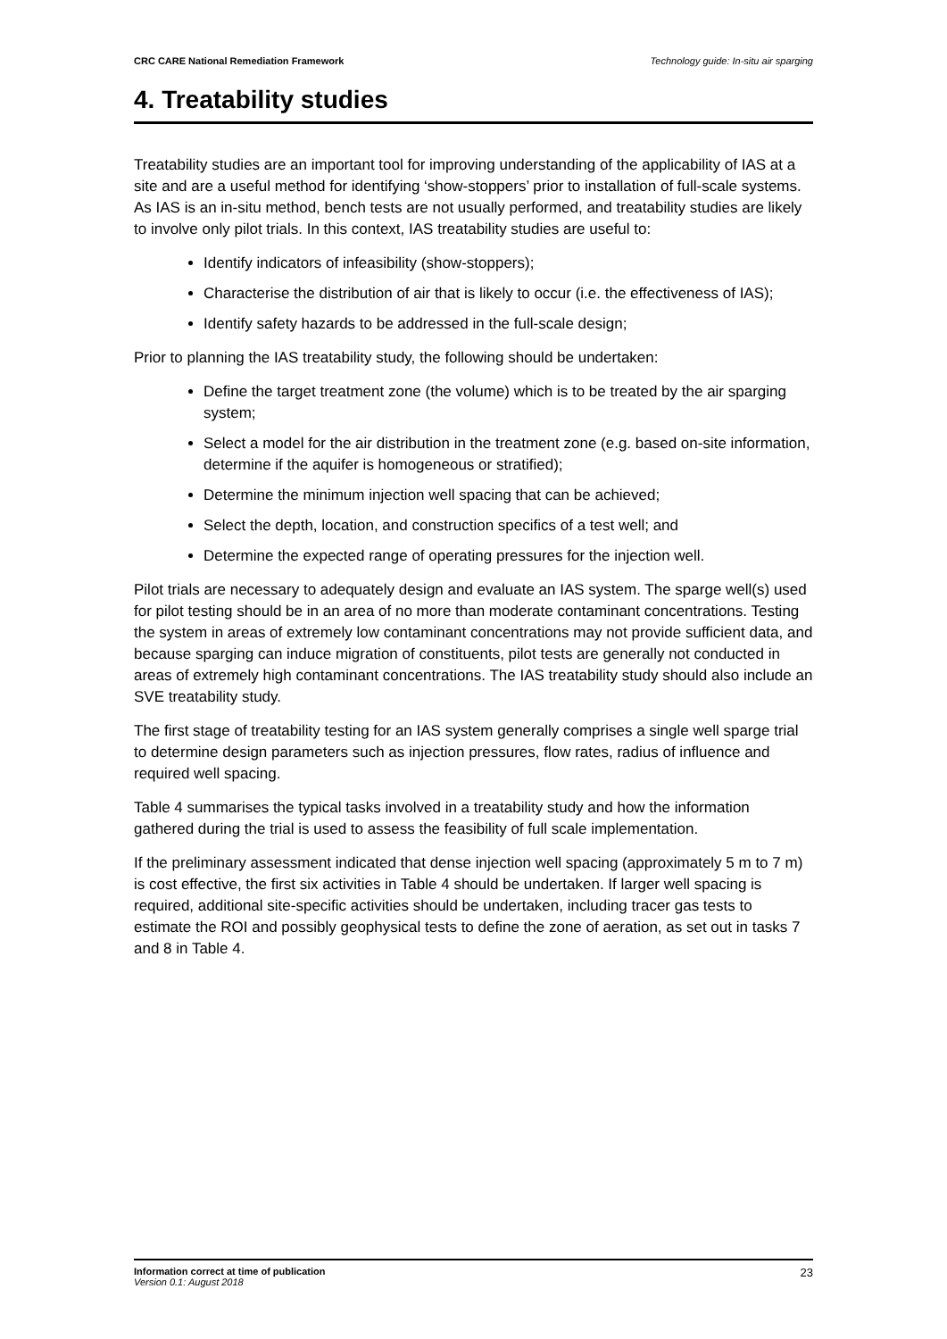CRC CARE National Remediation Framework Technology guide: In-situ air sparging
4. Treatability studies
Treatability studies are an important tool for improving understanding of the applicability of IAS at a site and are a useful method for identifying ‘show-stoppers’ prior to installation of full-scale systems. As IAS is an in-situ method, bench tests are not usually performed, and treatability studies are likely to involve only pilot trials. In this context, IAS treatability studies are useful to:
Identify indicators of infeasibility (show-stoppers);
Characterise the distribution of air that is likely to occur (i.e. the effectiveness of IAS);
Identify safety hazards to be addressed in the full-scale design;
Prior to planning the IAS treatability study, the following should be undertaken:
Define the target treatment zone (the volume) which is to be treated by the air sparging system;
Select a model for the air distribution in the treatment zone (e.g. based on-site information, determine if the aquifer is homogeneous or stratified);
Determine the minimum injection well spacing that can be achieved;
Select the depth, location, and construction specifics of a test well; and
Determine the expected range of operating pressures for the injection well.
Pilot trials are necessary to adequately design and evaluate an IAS system. The sparge well(s) used for pilot testing should be in an area of no more than moderate contaminant concentrations. Testing the system in areas of extremely low contaminant concentrations may not provide sufficient data, and because sparging can induce migration of constituents, pilot tests are generally not conducted in areas of extremely high contaminant concentrations. The IAS treatability study should also include an SVE treatability study.
The first stage of treatability testing for an IAS system generally comprises a single well sparge trial to determine design parameters such as injection pressures, flow rates, radius of influence and required well spacing.
Table 4 summarises the typical tasks involved in a treatability study and how the information gathered during the trial is used to assess the feasibility of full scale implementation.
If the preliminary assessment indicated that dense injection well spacing (approximately 5 m to 7 m) is cost effective, the first six activities in Table 4 should be undertaken. If larger well spacing is required, additional site-specific activities should be undertaken, including tracer gas tests to estimate the ROI and possibly geophysical tests to define the zone of aeration, as set out in tasks 7 and 8 in Table 4.
Information correct at time of publication
Version 0.1: August 2018
23